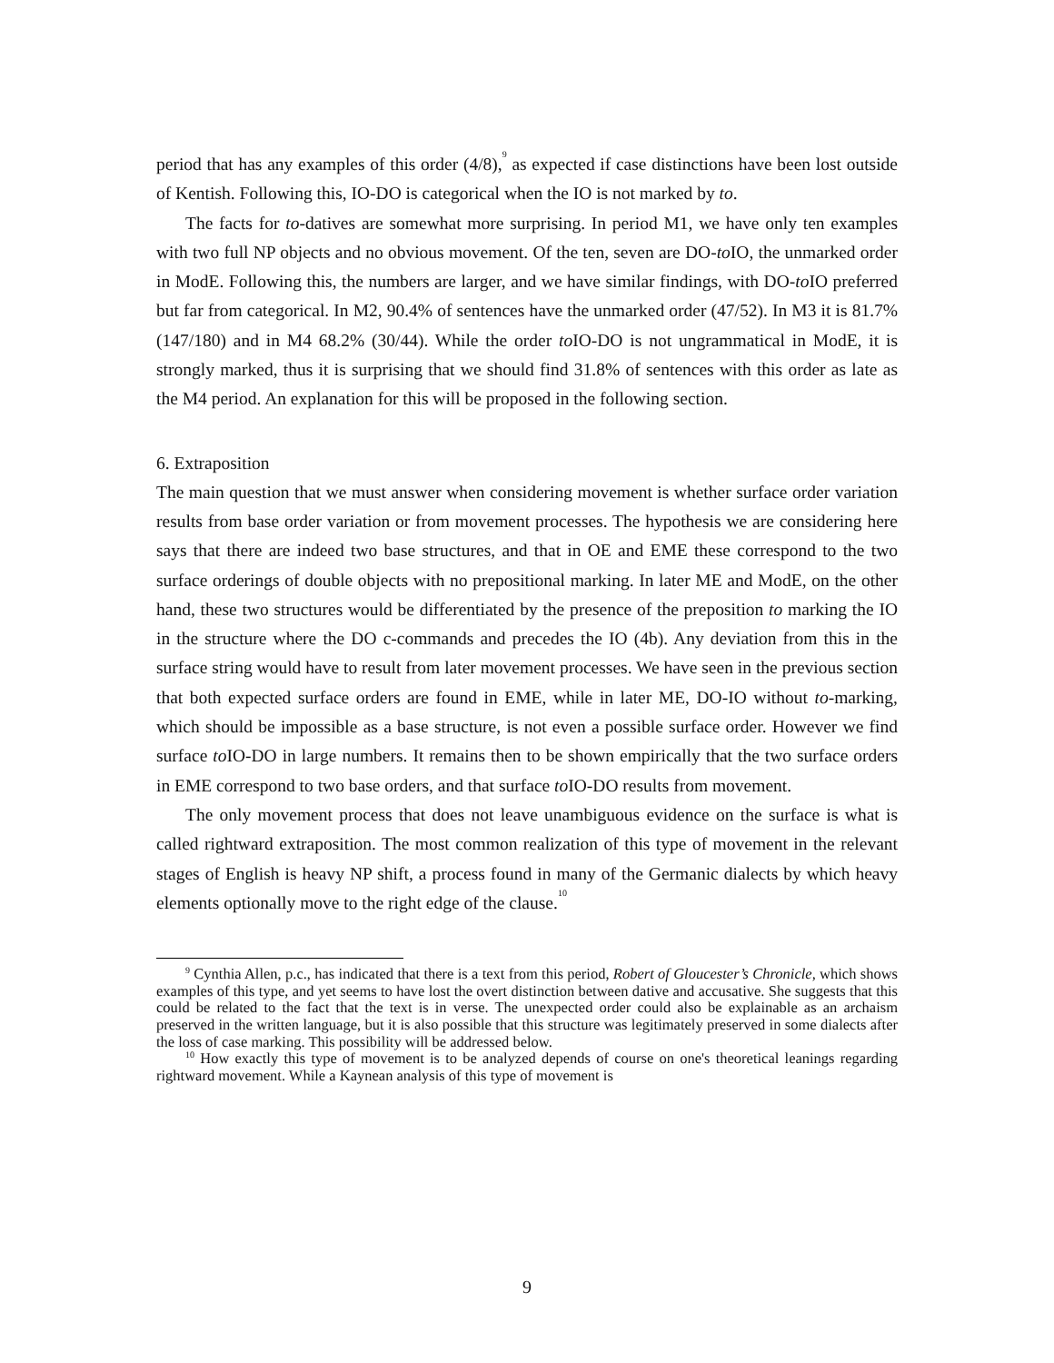period that has any examples of this order (4/8),<sup>9</sup> as expected if case distinctions have been lost outside of Kentish. Following this, IO-DO is categorical when the IO is not marked by to.
The facts for to-datives are somewhat more surprising. In period M1, we have only ten examples with two full NP objects and no obvious movement. Of the ten, seven are DO-to IO, the unmarked order in ModE. Following this, the numbers are larger, and we have similar findings, with DO-to IO preferred but far from categorical. In M2, 90.4% of sentences have the unmarked order (47/52). In M3 it is 81.7% (147/180) and in M4 68.2% (30/44). While the order to IO-DO is not ungrammatical in ModE, it is strongly marked, thus it is surprising that we should find 31.8% of sentences with this order as late as the M4 period. An explanation for this will be proposed in the following section.
6. Extraposition
The main question that we must answer when considering movement is whether surface order variation results from base order variation or from movement processes. The hypothesis we are considering here says that there are indeed two base structures, and that in OE and EME these correspond to the two surface orderings of double objects with no prepositional marking. In later ME and ModE, on the other hand, these two structures would be differentiated by the presence of the preposition to marking the IO in the structure where the DO c-commands and precedes the IO (4b). Any deviation from this in the surface string would have to result from later movement processes. We have seen in the previous section that both expected surface orders are found in EME, while in later ME, DO-IO without to-marking, which should be impossible as a base structure, is not even a possible surface order. However we find surface to IO-DO in large numbers. It remains then to be shown empirically that the two surface orders in EME correspond to two base orders, and that surface to IO-DO results from movement.
The only movement process that does not leave unambiguous evidence on the surface is what is called rightward extraposition. The most common realization of this type of movement in the relevant stages of English is heavy NP shift, a process found in many of the Germanic dialects by which heavy elements optionally move to the right edge of the clause.<sup>10</sup>
<sup>9</sup> Cynthia Allen, p.c., has indicated that there is a text from this period, Robert of Gloucester’s Chronicle, which shows examples of this type, and yet seems to have lost the overt distinction between dative and accusative. She suggests that this could be related to the fact that the text is in verse. The unexpected order could also be explainable as an archaism preserved in the written language, but it is also possible that this structure was legitimately preserved in some dialects after the loss of case marking. This possibility will be addressed below.
<sup>10</sup> How exactly this type of movement is to be analyzed depends of course on one's theoretical leanings regarding rightward movement. While a Kaynean analysis of this type of movement is
9